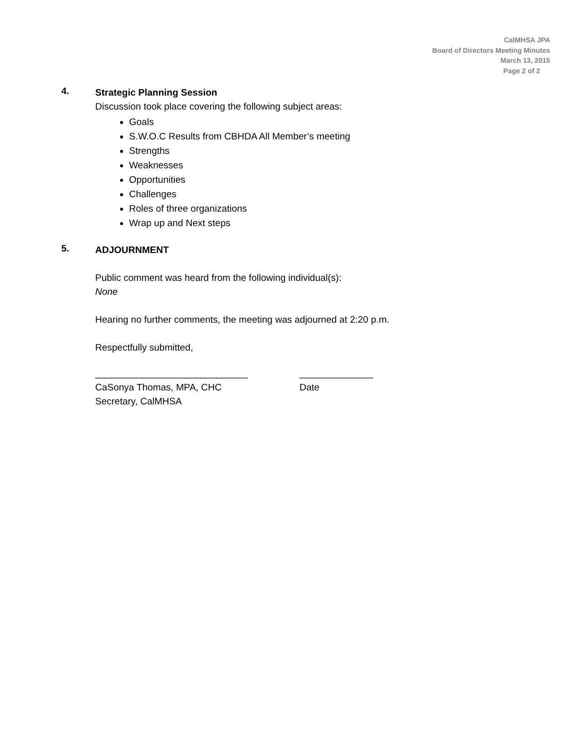CalMHSA JPA
Board of Directors Meeting Minutes
March 13, 2015
Page 2 of 2
4.
Strategic Planning Session
Discussion took place covering the following subject areas:
Goals
S.W.O.C Results from CBHDA All Member’s meeting
Strengths
Weaknesses
Opportunities
Challenges
Roles of three organizations
Wrap up and Next steps
5.
ADJOURNMENT
Public comment was heard from the following individual(s):
None
Hearing no further comments, the meeting was adjourned at 2:20 p.m.
Respectfully submitted,
_____________________________
CaSonya Thomas, MPA, CHC
Secretary, CalMHSA
______________
Date